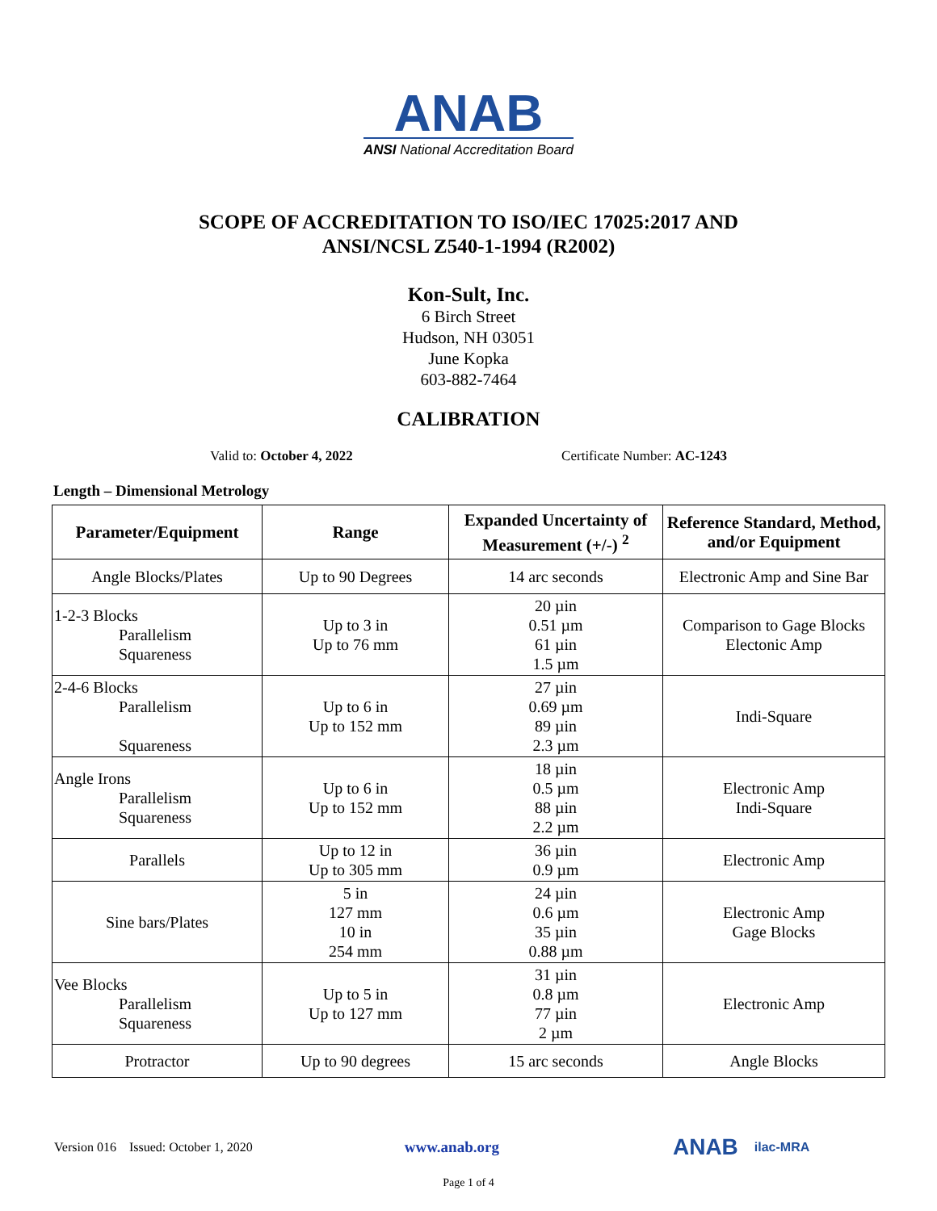ANAB
ANSI National Accreditation Board
SCOPE OF ACCREDITATION TO ISO/IEC 17025:2017 AND
ANSI/NCSL Z540-1-1994 (R2002)
Kon-Sult, Inc.
6 Birch Street
Hudson, NH 03051
June Kopka
603-882-7464
CALIBRATION
Valid to: October 4, 2022 Certificate Number: AC-1243
Length – Dimensional Metrology
| Parameter/Equipment | Range | Expanded Uncertainty of Measurement (+/-) <sup>2</sup> | Reference Standard, Method, and/or Equipment |
| --- | --- | --- | --- |
| Angle Blocks/Plates | Up to 90 Degrees | 14 arc seconds | Electronic Amp and Sine Bar |
| 1-2-3 Blocks Parallelism Squareness | Up to 3 in Up to 76 mm | 20 µin 0.51 µm 61 µin 1.5 µm | Comparison to Gage Blocks Electonic Amp |
| 2-4-6 Blocks Parallelism Squareness | Up to 6 in Up to 152 mm | 27 µin 0.69 µm 89 µin 2.3 µm | Indi-Square |
| Angle Irons Parallelism Squareness | Up to 6 in Up to 152 mm | 18 µin 0.5 µm 88 µin 2.2 µm | Electronic Amp Indi-Square |
| Parallels | Up to 12 in Up to 305 mm | 36 µin 0.9 µm | Electronic Amp |
| Sine bars/Plates | 5 in 127 mm 10 in 254 mm | 24 µin 0.6 µm 35 µin 0.88 µm | Electronic Amp Gage Blocks |
| Vee Blocks Parallelism Squareness | Up to 5 in Up to 127 mm | 31 µin 0.8 µm 77 µin 2 µm | Electronic Amp |
| Protractor | Up to 90 degrees | 15 arc seconds | Angle Blocks |
Version 016 Issued: October 1, 2020 www.anab.org ANAB ilac-MRA
Page 1 of 4